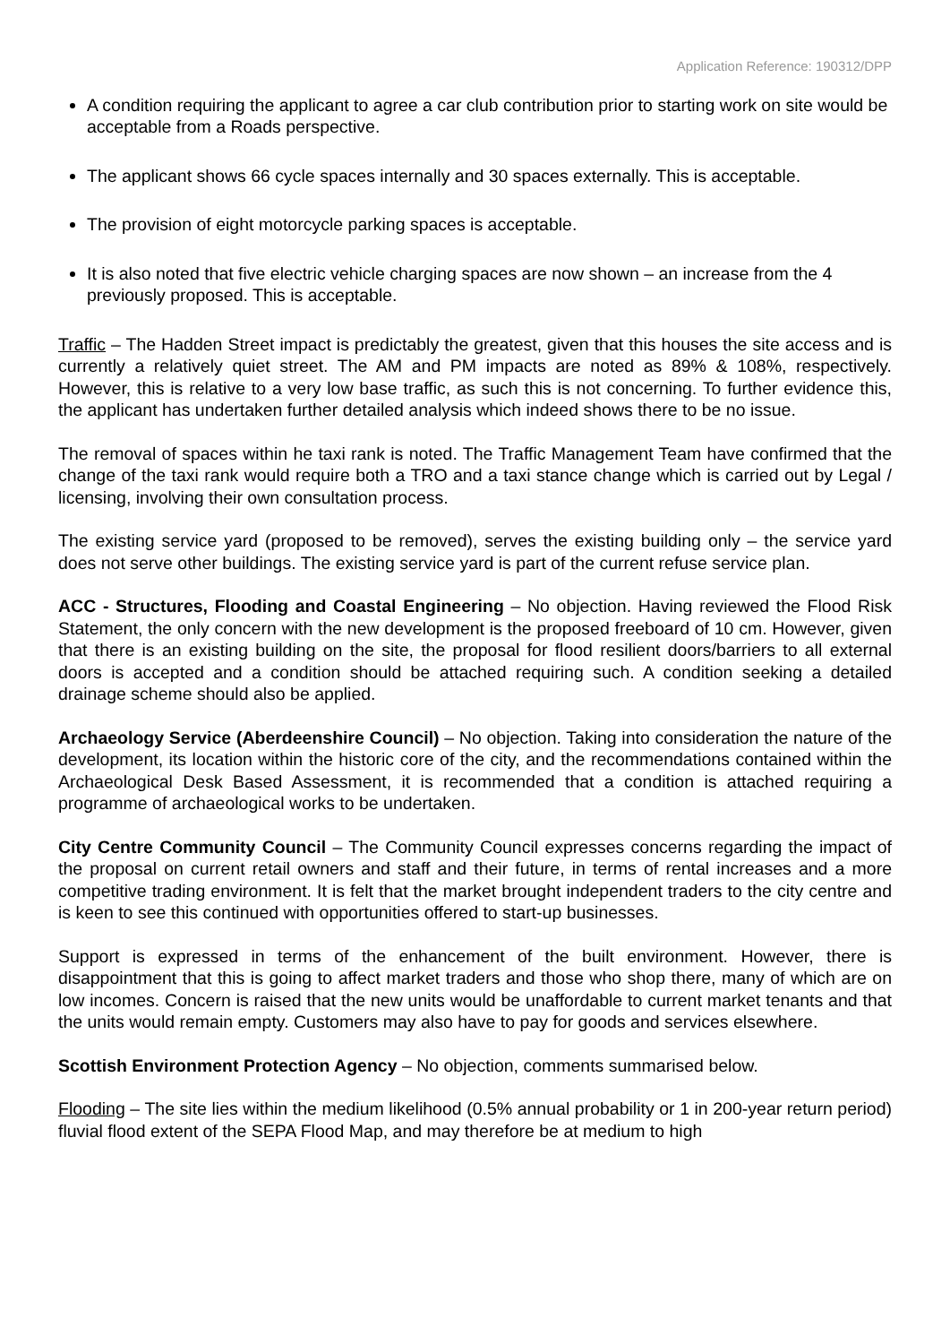Application Reference: 190312/DPP
A condition requiring the applicant to agree a car club contribution prior to starting work on site would be acceptable from a Roads perspective.
The applicant shows 66 cycle spaces internally and 30 spaces externally. This is acceptable.
The provision of eight motorcycle parking spaces is acceptable.
It is also noted that five electric vehicle charging spaces are now shown – an increase from the 4 previously proposed. This is acceptable.
Traffic – The Hadden Street impact is predictably the greatest, given that this houses the site access and is currently a relatively quiet street. The AM and PM impacts are noted as 89% & 108%, respectively. However, this is relative to a very low base traffic, as such this is not concerning. To further evidence this, the applicant has undertaken further detailed analysis which indeed shows there to be no issue.
The removal of spaces within he taxi rank is noted. The Traffic Management Team have confirmed that the change of the taxi rank would require both a TRO and a taxi stance change which is carried out by Legal / licensing, involving their own consultation process.
The existing service yard (proposed to be removed), serves the existing building only – the service yard does not serve other buildings. The existing service yard is part of the current refuse service plan.
ACC - Structures, Flooding and Coastal Engineering – No objection. Having reviewed the Flood Risk Statement, the only concern with the new development is the proposed freeboard of 10 cm. However, given that there is an existing building on the site, the proposal for flood resilient doors/barriers to all external doors is accepted and a condition should be attached requiring such. A condition seeking a detailed drainage scheme should also be applied.
Archaeology Service (Aberdeenshire Council) – No objection. Taking into consideration the nature of the development, its location within the historic core of the city, and the recommendations contained within the Archaeological Desk Based Assessment, it is recommended that a condition is attached requiring a programme of archaeological works to be undertaken.
City Centre Community Council – The Community Council expresses concerns regarding the impact of the proposal on current retail owners and staff and their future, in terms of rental increases and a more competitive trading environment. It is felt that the market brought independent traders to the city centre and is keen to see this continued with opportunities offered to start-up businesses.
Support is expressed in terms of the enhancement of the built environment. However, there is disappointment that this is going to affect market traders and those who shop there, many of which are on low incomes. Concern is raised that the new units would be unaffordable to current market tenants and that the units would remain empty. Customers may also have to pay for goods and services elsewhere.
Scottish Environment Protection Agency – No objection, comments summarised below.
Flooding – The site lies within the medium likelihood (0.5% annual probability or 1 in 200-year return period) fluvial flood extent of the SEPA Flood Map, and may therefore be at medium to high